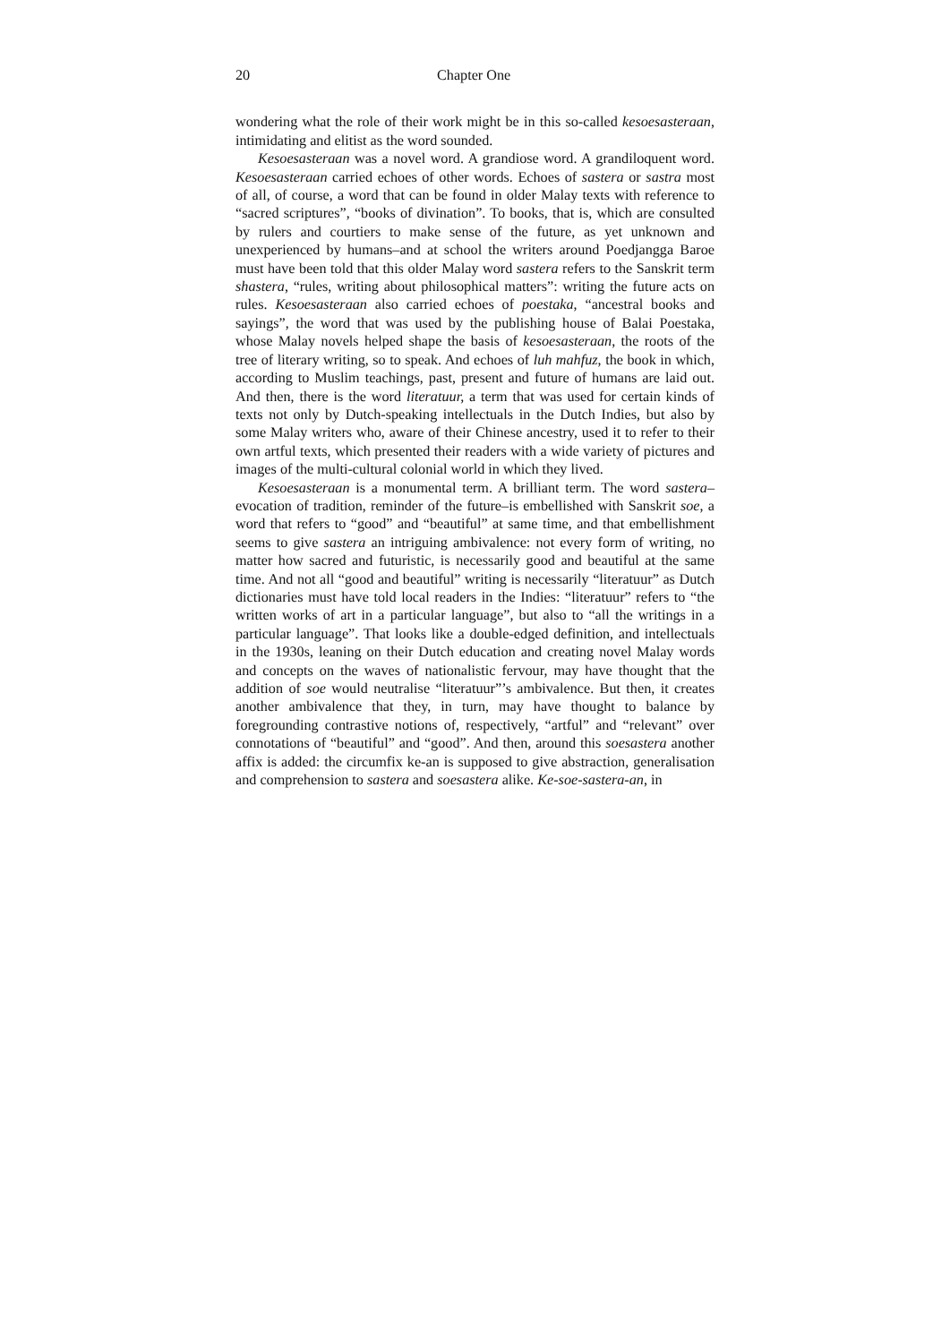20 Chapter One
wondering what the role of their work might be in this so-called kesoesasteraan, intimidating and elitist as the word sounded.
Kesoesasteraan was a novel word. A grandiose word. A grandiloquent word. Kesoesasteraan carried echoes of other words. Echoes of sastera or sastra most of all, of course, a word that can be found in older Malay texts with reference to “sacred scriptures”, “books of divination”. To books, that is, which are consulted by rulers and courtiers to make sense of the future, as yet unknown and unexperienced by humans–and at school the writers around Poedjangga Baroe must have been told that this older Malay word sastera refers to the Sanskrit term shastera, “rules, writing about philosophical matters”: writing the future acts on rules. Kesoesasteraan also carried echoes of poestaka, “ancestral books and sayings”, the word that was used by the publishing house of Balai Poestaka, whose Malay novels helped shape the basis of kesoesasteraan, the roots of the tree of literary writing, so to speak. And echoes of luh mahfuz, the book in which, according to Muslim teachings, past, present and future of humans are laid out. And then, there is the word literatuur, a term that was used for certain kinds of texts not only by Dutch-speaking intellectuals in the Dutch Indies, but also by some Malay writers who, aware of their Chinese ancestry, used it to refer to their own artful texts, which presented their readers with a wide variety of pictures and images of the multi-cultural colonial world in which they lived.
Kesoesasteraan is a monumental term. A brilliant term. The word sastera–evocation of tradition, reminder of the future–is embellished with Sanskrit soe, a word that refers to “good” and “beautiful” at same time, and that embellishment seems to give sastera an intriguing ambivalence: not every form of writing, no matter how sacred and futuristic, is necessarily good and beautiful at the same time. And not all “good and beautiful” writing is necessarily “literatuur” as Dutch dictionaries must have told local readers in the Indies: “literatuur” refers to “the written works of art in a particular language”, but also to “all the writings in a particular language”. That looks like a double-edged definition, and intellectuals in the 1930s, leaning on their Dutch education and creating novel Malay words and concepts on the waves of nationalistic fervour, may have thought that the addition of soe would neutralise “literatuur”’s ambivalence. But then, it creates another ambivalence that they, in turn, may have thought to balance by foregrounding contrastive notions of, respectively, “artful” and “relevant” over connotations of “beautiful” and “good”. And then, around this soesastera another affix is added: the circumfix ke-an is supposed to give abstraction, generalisation and comprehension to sastera and soesastera alike. Ke-soe-sastera-an, in